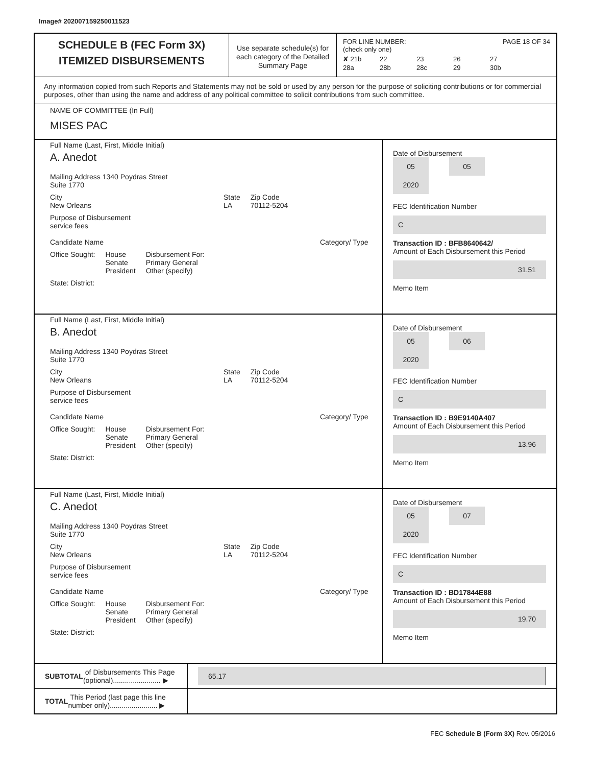Image# 202007159250011523
SCHEDULE B (FEC Form 3X)
ITEMIZED DISBURSEMENTS
Use separate schedule(s) for each category of the Detailed Summary Page
FOR LINE NUMBER: PAGE 18 OF 34
(check only one)
✘ 21b 22 23 26 27 28a 28b 28c 29 30b
Any information copied from such Reports and Statements may not be sold or used by any person for the purpose of soliciting contributions or for commercial purposes, other than using the name and address of any political committee to solicit contributions from such committee.
NAME OF COMMITTEE (In Full)
MISES PAC
Full Name (Last, First, Middle Initial)
A. Anedot
Mailing Address 1340 Poydras Street
Suite 1770
City
New Orleans State
LA Zip Code
70112-5204
Purpose of Disbursement
service fees
Candidate Name Category/ Type
Office Sought: House
Senate
President Disbursement For:
Primary General
Other (specify)
State: District:
Date of Disbursement
05 05 2020
FEC Identification Number
C
Transaction ID : BFB8640642/
Amount of Each Disbursement this Period
31.51
Memo Item
Full Name (Last, First, Middle Initial)
B. Anedot
Mailing Address 1340 Poydras Street
Suite 1770
City
New Orleans State
LA Zip Code
70112-5204
Purpose of Disbursement
service fees
Candidate Name Category/ Type
Office Sought: House
Senate
President Disbursement For:
Primary General
Other (specify)
State: District:
Date of Disbursement
05 06 2020
FEC Identification Number
C
Transaction ID : B9E9140A407
Amount of Each Disbursement this Period
13.96
Memo Item
Full Name (Last, First, Middle Initial)
C. Anedot
Mailing Address 1340 Poydras Street
Suite 1770
City
New Orleans State
LA Zip Code
70112-5204
Purpose of Disbursement
service fees
Candidate Name Category/ Type
Office Sought: House
Senate
President Disbursement For:
Primary General
Other (specify)
State: District:
Date of Disbursement
05 07 2020
FEC Identification Number
C
Transaction ID : BD17844E88
Amount of Each Disbursement this Period
19.70
Memo Item
SUBTOTAL of Disbursements This Page (optional)........................ ▶
65.17
TOTAL This Period (last page this line number only)........................ ▶
FEC Schedule B (Form 3X) Rev. 05/2016